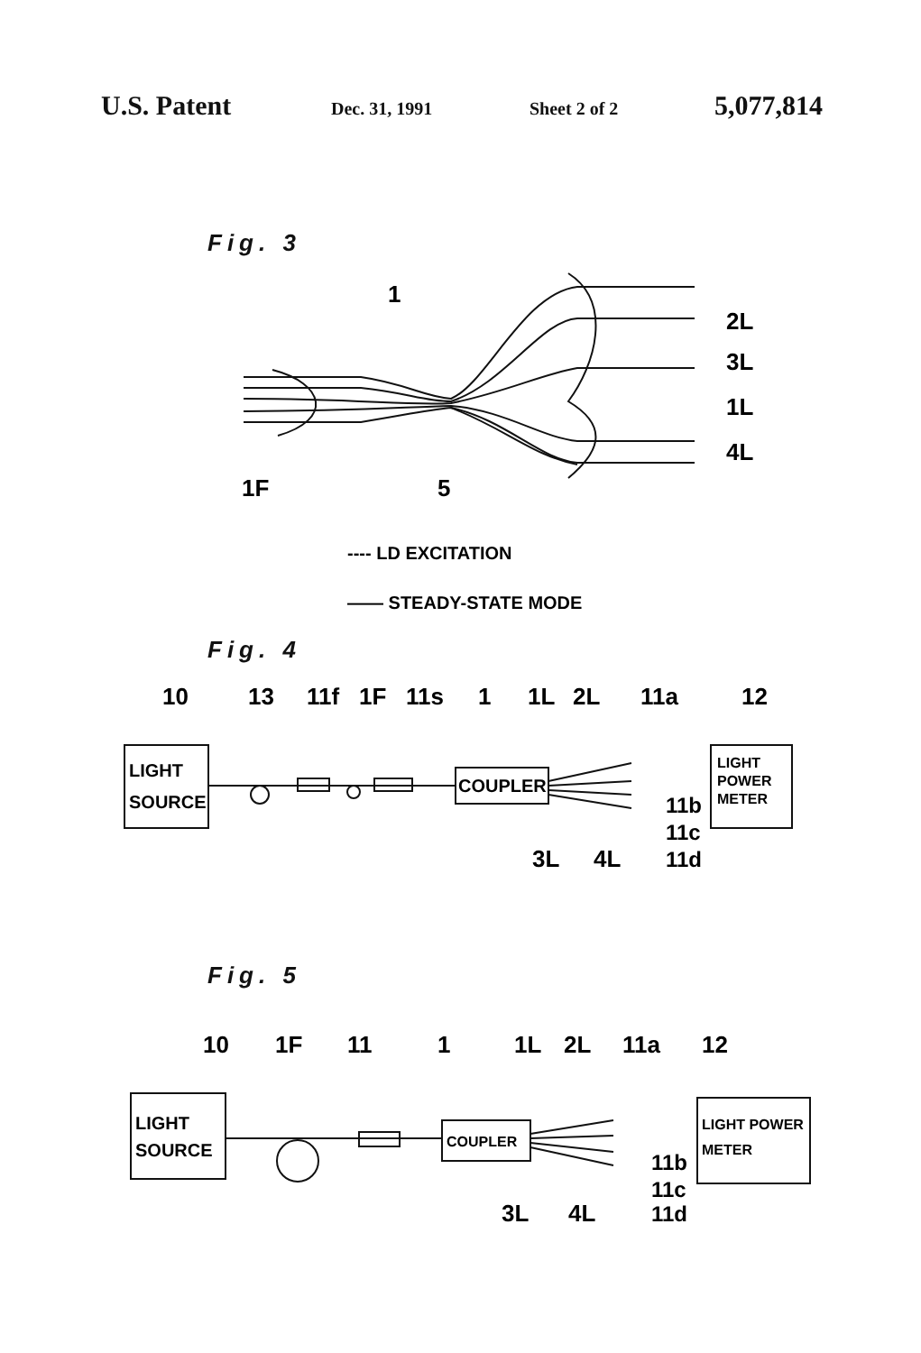U.S. Patent Dec. 31, 1991 Sheet 2 of 2 5,077,814
Fig. 3
1
2L
3L
1L
4L
1F
5
---- LD EXCITATION
—— STEADY-STATE MODE
Fig. 4
10
13
11f
1F
11s
1
1L
2L
11a
12
LIGHT
SOURCE
COUPLER
LIGHT
POWER
METER
11b
11c
11d
3L
4L
Fig. 5
10
1F
11
1
1L
2L
11a
12
LIGHT
SOURCE
COUPLER
LIGHT POWER
METER
11b
11c
11d
3L
4L